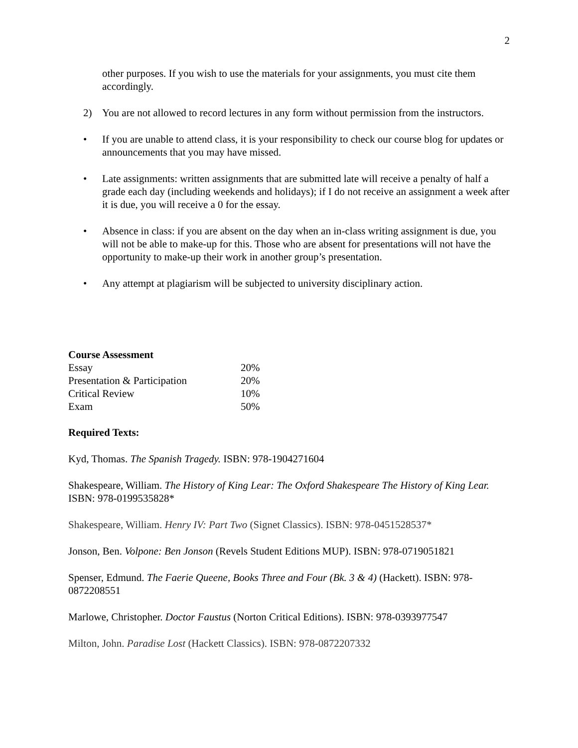2
other purposes. If you wish to use the materials for your assignments, you must cite them accordingly.
2) You are not allowed to record lectures in any form without permission from the instructors.
• If you are unable to attend class, it is your responsibility to check our course blog for updates or announcements that you may have missed.
• Late assignments: written assignments that are submitted late will receive a penalty of half a grade each day (including weekends and holidays); if I do not receive an assignment a week after it is due, you will receive a 0 for the essay.
• Absence in class: if you are absent on the day when an in-class writing assignment is due, you will not be able to make-up for this. Those who are absent for presentations will not have the opportunity to make-up their work in another group’s presentation.
• Any attempt at plagiarism will be subjected to university disciplinary action.
| Course Assessment | |
| --- | --- |
| Essay | 20% |
| Presentation & Participation | 20% |
| Critical Review | 10% |
| Exam | 50% |
Required Texts:
Kyd, Thomas. The Spanish Tragedy. ISBN: 978-1904271604
Shakespeare, William. The History of King Lear: The Oxford Shakespeare The History of King Lear. ISBN: 978-0199535828*
Shakespeare, William. Henry IV: Part Two (Signet Classics). ISBN: 978-0451528537*
Jonson, Ben. Volpone: Ben Jonson (Revels Student Editions MUP). ISBN: 978-0719051821
Spenser, Edmund. The Faerie Queene, Books Three and Four (Bk. 3 & 4) (Hackett). ISBN: 978-0872208551
Marlowe, Christopher. Doctor Faustus (Norton Critical Editions). ISBN: 978-0393977547
Milton, John. Paradise Lost (Hackett Classics). ISBN: 978-0872207332